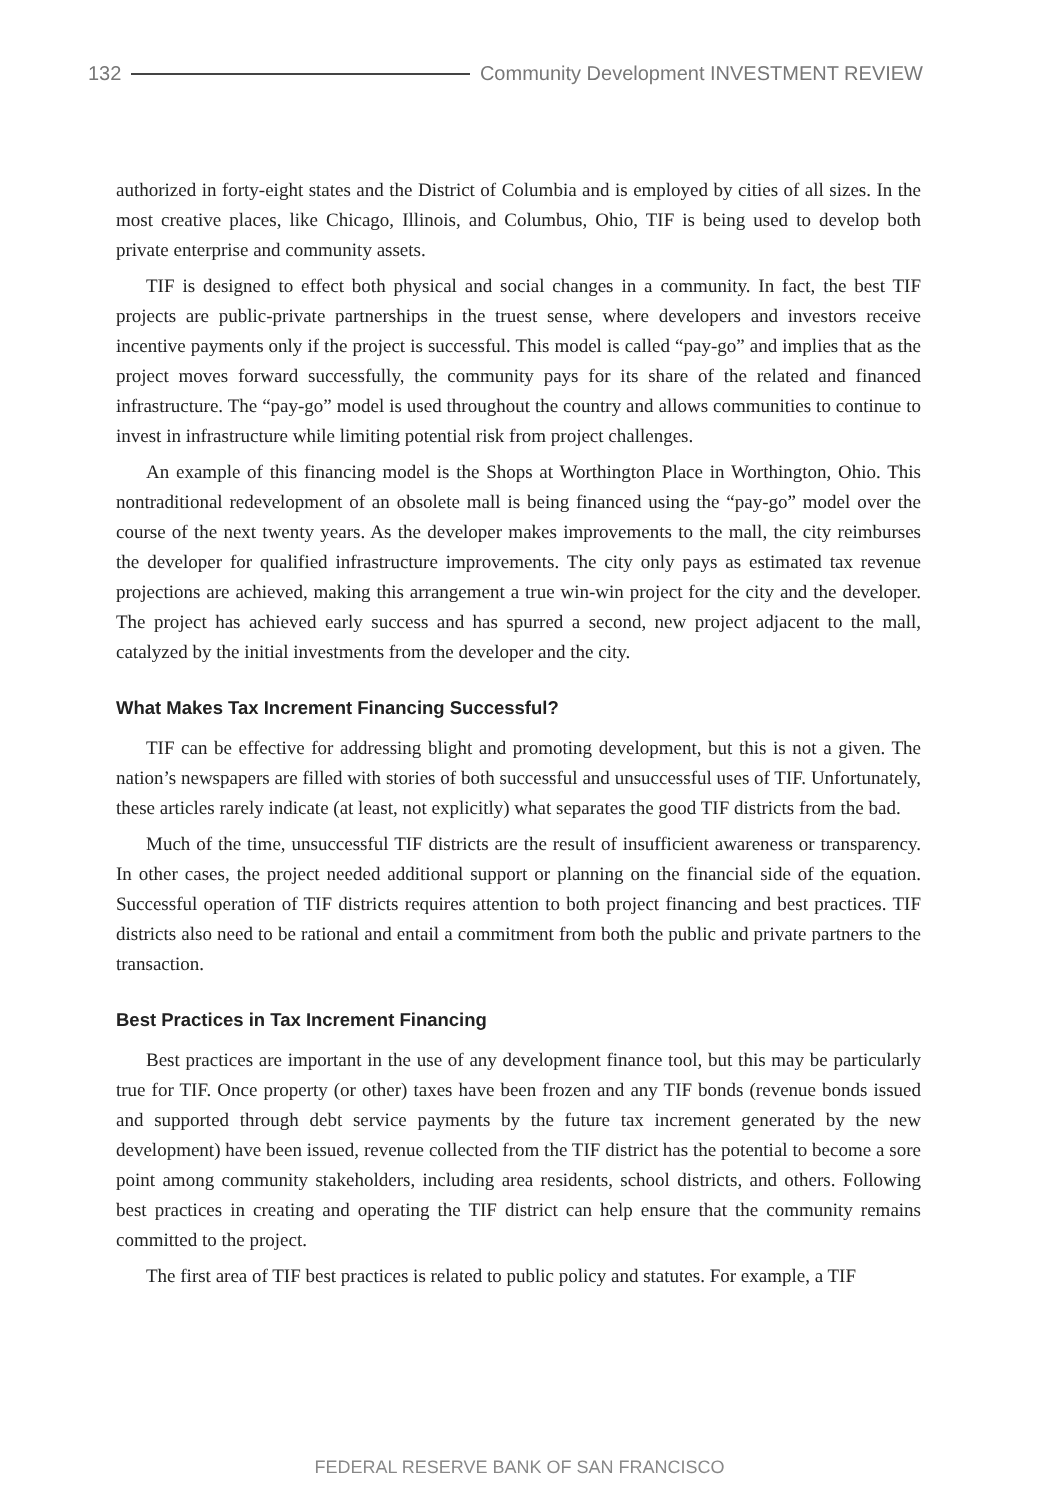132 Community Development INVESTMENT REVIEW
authorized in forty-eight states and the District of Columbia and is employed by cities of all sizes. In the most creative places, like Chicago, Illinois, and Columbus, Ohio, TIF is being used to develop both private enterprise and community assets.
TIF is designed to effect both physical and social changes in a community. In fact, the best TIF projects are public-private partnerships in the truest sense, where developers and investors receive incentive payments only if the project is successful. This model is called “pay-go” and implies that as the project moves forward successfully, the community pays for its share of the related and financed infrastructure. The “pay-go” model is used throughout the country and allows communities to continue to invest in infrastructure while limiting potential risk from project challenges.
An example of this financing model is the Shops at Worthington Place in Worthington, Ohio. This nontraditional redevelopment of an obsolete mall is being financed using the “pay-go” model over the course of the next twenty years. As the developer makes improvements to the mall, the city reimburses the developer for qualified infrastructure improvements. The city only pays as estimated tax revenue projections are achieved, making this arrangement a true win-win project for the city and the developer. The project has achieved early success and has spurred a second, new project adjacent to the mall, catalyzed by the initial investments from the developer and the city.
What Makes Tax Increment Financing Successful?
TIF can be effective for addressing blight and promoting development, but this is not a given. The nation’s newspapers are filled with stories of both successful and unsuccessful uses of TIF. Unfortunately, these articles rarely indicate (at least, not explicitly) what separates the good TIF districts from the bad.
Much of the time, unsuccessful TIF districts are the result of insufficient awareness or transparency. In other cases, the project needed additional support or planning on the financial side of the equation. Successful operation of TIF districts requires attention to both project financing and best practices. TIF districts also need to be rational and entail a commitment from both the public and private partners to the transaction.
Best Practices in Tax Increment Financing
Best practices are important in the use of any development finance tool, but this may be particularly true for TIF. Once property (or other) taxes have been frozen and any TIF bonds (revenue bonds issued and supported through debt service payments by the future tax increment generated by the new development) have been issued, revenue collected from the TIF district has the potential to become a sore point among community stakeholders, including area residents, school districts, and others. Following best practices in creating and operating the TIF district can help ensure that the community remains committed to the project.
The first area of TIF best practices is related to public policy and statutes. For example, a TIF
FEDERAL RESERVE BANK OF SAN FRANCISCO